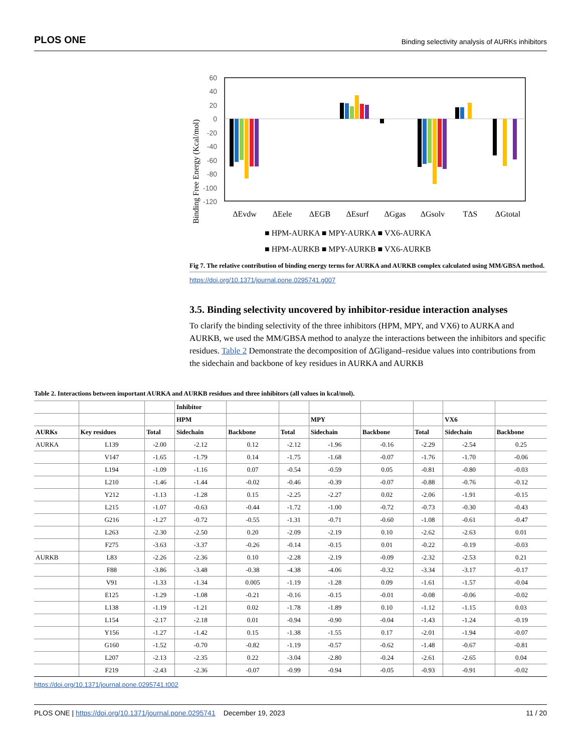PLOS ONE Binding selectivity analysis of AURKs inhibitors
Binding Free Energy (Kcal/mol)
60
40
20
0
-20
-40
-60
-80
-100
-120
ΔEvdw
ΔEele
ΔEGB
ΔEsurf
ΔGgas
ΔGsolv
TΔS
ΔGtotal
■ HPM-AURKA ■ MPY-AURKA ■ VX6-AURKA
■ HPM-AURKB ■ MPY-AURKB ■ VX6-AURKB
Fig 7. The relative contribution of binding energy terms for AURKA and AURKB complex calculated using MM/GBSA method.
https://doi.org/10.1371/journal.pone.0295741.g007
3.5. Binding selectivity uncovered by inhibitor-residue interaction analyses
To clarify the binding selectivity of the three inhibitors (HPM, MPY, and VX6) to AURKA and AURKB, we used the MM/GBSA method to analyze the interactions between the inhibitors and specific residues. Table 2 Demonstrate the decomposition of ΔGligand–residue values into contributions from the sidechain and backbone of key residues in AURKA and AURKB
Table 2. Interactions between important AURKA and AURKB residues and three inhibitors (all values in kcal/mol).
| | | | Inhibitor | | | | | | | |
| --- | --- | --- | --- | --- | --- | --- | --- | --- | --- | --- |
| | | | HPM | | | MPY | | | VX6 | |
| AURKs | Key residues | Total | Sidechain | Backbone | Total | Sidechain | Backbone | Total | Sidechain | Backbone |
| AURKA | L139 | -2.00 | -2.12 | 0.12 | -2.12 | -1.96 | -0.16 | -2.29 | -2.54 | 0.25 |
| | V147 | -1.65 | -1.79 | 0.14 | -1.75 | -1.68 | -0.07 | -1.76 | -1.70 | -0.06 |
| | L194 | -1.09 | -1.16 | 0.07 | -0.54 | -0.59 | 0.05 | -0.81 | -0.80 | -0.03 |
| | L210 | -1.46 | -1.44 | -0.02 | -0.46 | -0.39 | -0.07 | -0.88 | -0.76 | -0.12 |
| | Y212 | -1.13 | -1.28 | 0.15 | -2.25 | -2.27 | 0.02 | -2.06 | -1.91 | -0.15 |
| | L215 | -1.07 | -0.63 | -0.44 | -1.72 | -1.00 | -0.72 | -0.73 | -0.30 | -0.43 |
| | G216 | -1.27 | -0.72 | -0.55 | -1.31 | -0.71 | -0.60 | -1.08 | -0.61 | -0.47 |
| | L263 | -2.30 | -2.50 | 0.20 | -2.09 | -2.19 | 0.10 | -2.62 | -2.63 | 0.01 |
| | F275 | -3.63 | -3.37 | -0.26 | -0.14 | -0.15 | 0.01 | -0.22 | -0.19 | -0.03 |
| AURKB | L83 | -2.26 | -2.36 | 0.10 | -2.28 | -2.19 | -0.09 | -2.32 | -2.53 | 0.21 |
| | F88 | -3.86 | -3.48 | -0.38 | -4.38 | -4.06 | -0.32 | -3.34 | -3.17 | -0.17 |
| | V91 | -1.33 | -1.34 | 0.005 | -1.19 | -1.28 | 0.09 | -1.61 | -1.57 | -0.04 |
| | E125 | -1.29 | -1.08 | -0.21 | -0.16 | -0.15 | -0.01 | -0.08 | -0.06 | -0.02 |
| | L138 | -1.19 | -1.21 | 0.02 | -1.78 | -1.89 | 0.10 | -1.12 | -1.15 | 0.03 |
| | L154 | -2.17 | -2.18 | 0.01 | -0.94 | -0.90 | -0.04 | -1.43 | -1.24 | -0.19 |
| | Y156 | -1.27 | -1.42 | 0.15 | -1.38 | -1.55 | 0.17 | -2.01 | -1.94 | -0.07 |
| | G160 | -1.52 | -0.70 | -0.82 | -1.19 | -0.57 | -0.62 | -1.48 | -0.67 | -0.81 |
| | L207 | -2.13 | -2.35 | 0.22 | -3.04 | -2.80 | -0.24 | -2.61 | -2.65 | 0.04 |
| | F219 | -2.43 | -2.36 | -0.07 | -0.99 | -0.94 | -0.05 | -0.93 | -0.91 | -0.02 |
https://doi.org/10.1371/journal.pone.0295741.t002
PLOS ONE | https://doi.org/10.1371/journal.pone.0295741 December 19, 2023 11 / 20